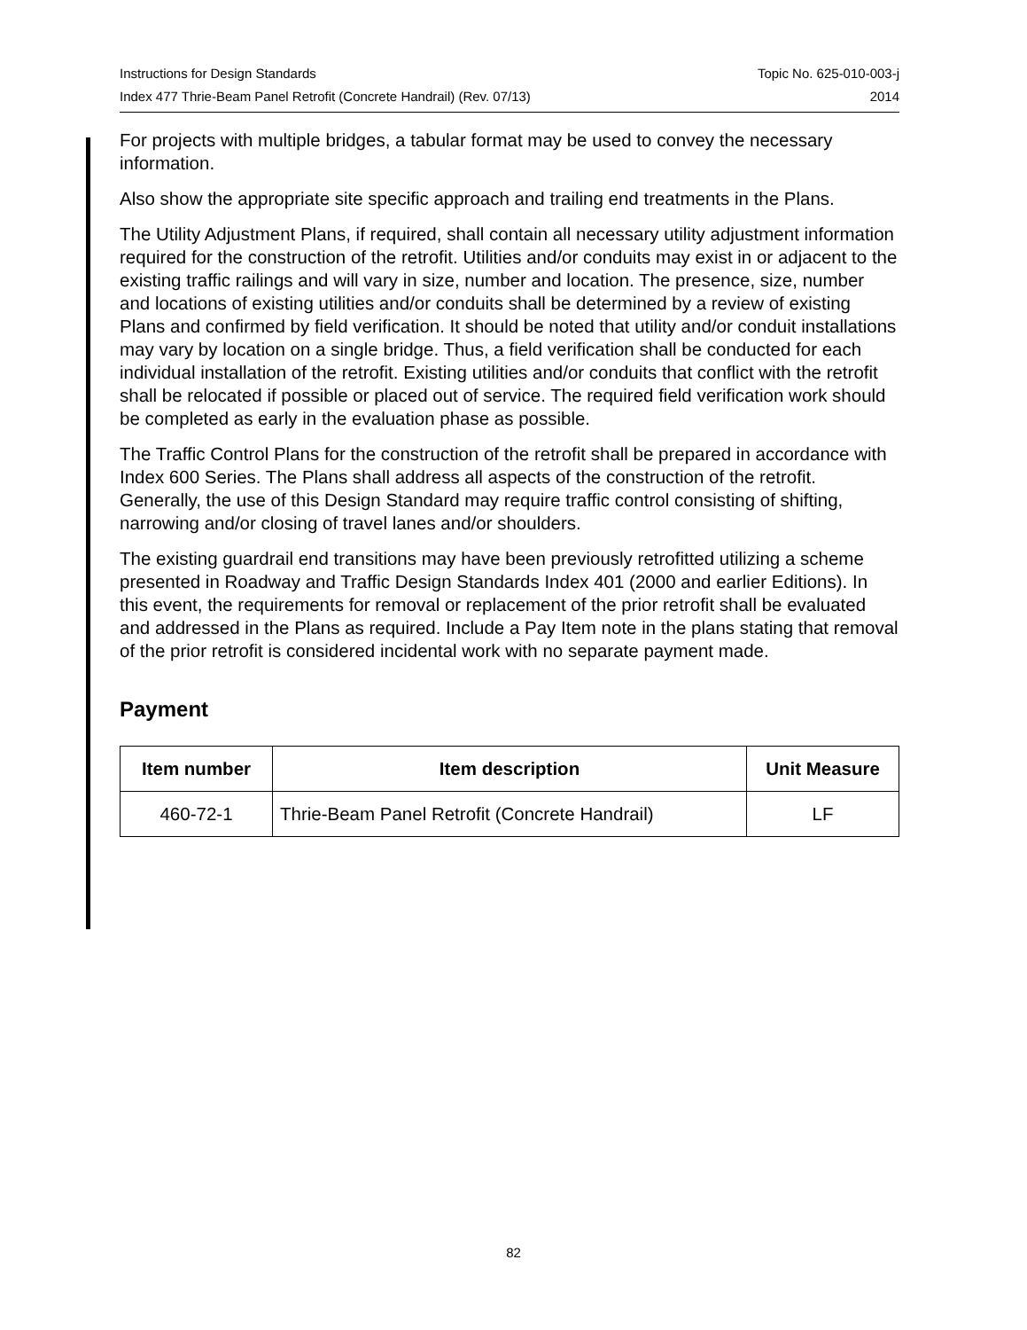Instructions for Design Standards Topic No. 625-010-003-j
Index 477 Thrie-Beam Panel Retrofit (Concrete Handrail) (Rev. 07/13) 2014
For projects with multiple bridges, a tabular format may be used to convey the necessary information.
Also show the appropriate site specific approach and trailing end treatments in the Plans.
The Utility Adjustment Plans, if required, shall contain all necessary utility adjustment information required for the construction of the retrofit. Utilities and/or conduits may exist in or adjacent to the existing traffic railings and will vary in size, number and location. The presence, size, number and locations of existing utilities and/or conduits shall be determined by a review of existing Plans and confirmed by field verification. It should be noted that utility and/or conduit installations may vary by location on a single bridge. Thus, a field verification shall be conducted for each individual installation of the retrofit. Existing utilities and/or conduits that conflict with the retrofit shall be relocated if possible or placed out of service. The required field verification work should be completed as early in the evaluation phase as possible.
The Traffic Control Plans for the construction of the retrofit shall be prepared in accordance with Index 600 Series. The Plans shall address all aspects of the construction of the retrofit. Generally, the use of this Design Standard may require traffic control consisting of shifting, narrowing and/or closing of travel lanes and/or shoulders.
The existing guardrail end transitions may have been previously retrofitted utilizing a scheme presented in Roadway and Traffic Design Standards Index 401 (2000 and earlier Editions). In this event, the requirements for removal or replacement of the prior retrofit shall be evaluated and addressed in the Plans as required. Include a Pay Item note in the plans stating that removal of the prior retrofit is considered incidental work with no separate payment made.
Payment
| Item number | Item description | Unit Measure |
| --- | --- | --- |
| 460-72-1 | Thrie-Beam Panel Retrofit (Concrete Handrail) | LF |
82